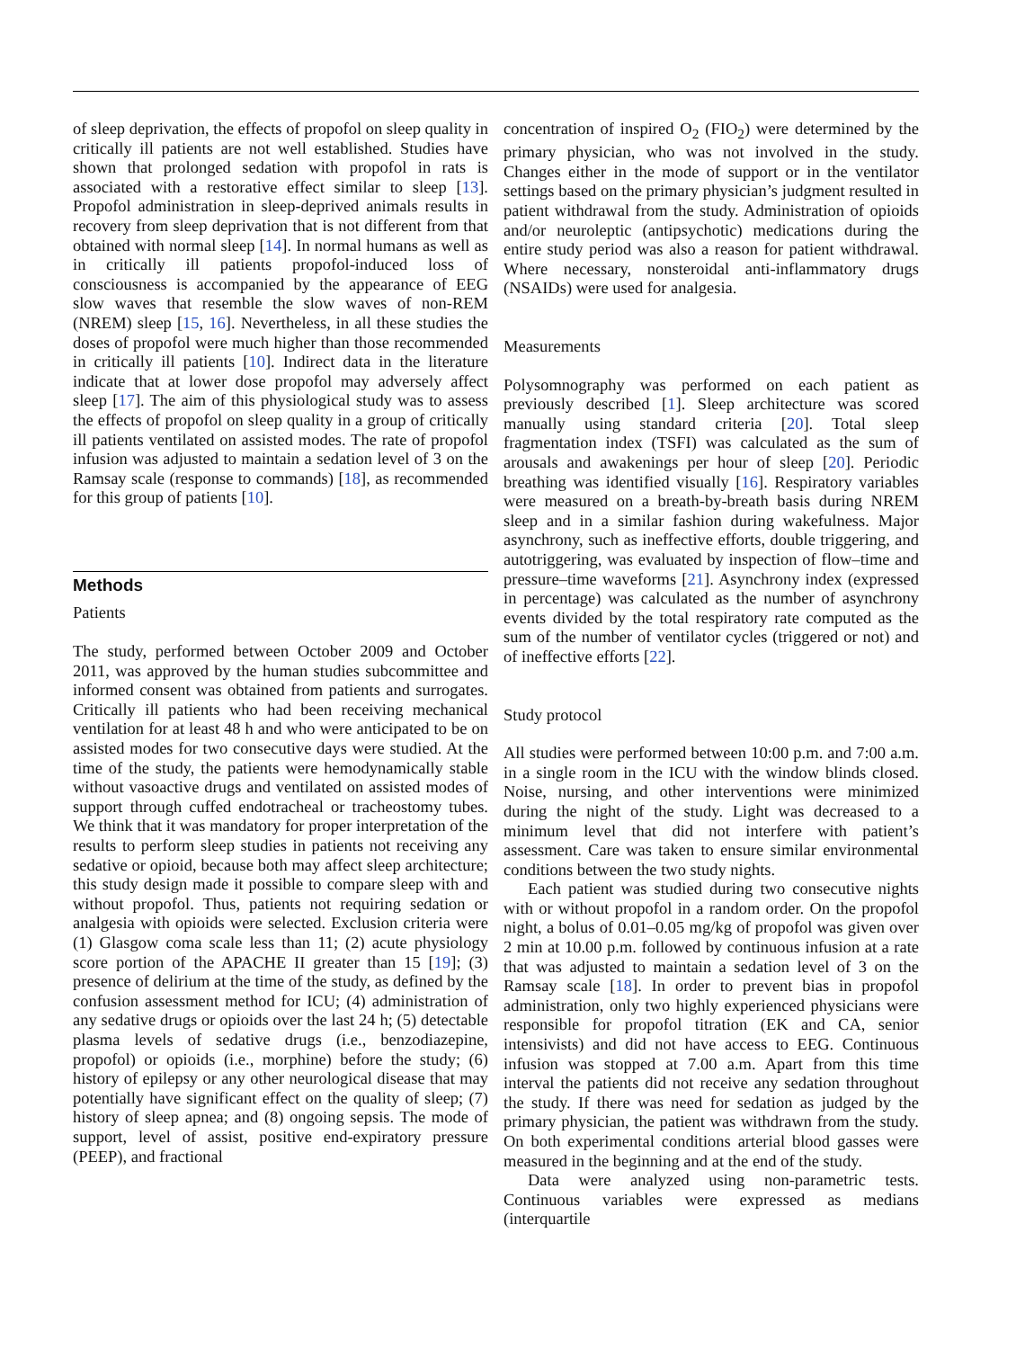of sleep deprivation, the effects of propofol on sleep quality in critically ill patients are not well established. Studies have shown that prolonged sedation with propofol in rats is associated with a restorative effect similar to sleep [13]. Propofol administration in sleep-deprived animals results in recovery from sleep deprivation that is not different from that obtained with normal sleep [14]. In normal humans as well as in critically ill patients propofol-induced loss of consciousness is accompanied by the appearance of EEG slow waves that resemble the slow waves of non-REM (NREM) sleep [15, 16]. Nevertheless, in all these studies the doses of propofol were much higher than those recommended in critically ill patients [10]. Indirect data in the literature indicate that at lower dose propofol may adversely affect sleep [17]. The aim of this physiological study was to assess the effects of propofol on sleep quality in a group of critically ill patients ventilated on assisted modes. The rate of propofol infusion was adjusted to maintain a sedation level of 3 on the Ramsay scale (response to commands) [18], as recommended for this group of patients [10].
Methods
Patients
The study, performed between October 2009 and October 2011, was approved by the human studies subcommittee and informed consent was obtained from patients and surrogates. Critically ill patients who had been receiving mechanical ventilation for at least 48 h and who were anticipated to be on assisted modes for two consecutive days were studied. At the time of the study, the patients were hemodynamically stable without vasoactive drugs and ventilated on assisted modes of support through cuffed endotracheal or tracheostomy tubes. We think that it was mandatory for proper interpretation of the results to perform sleep studies in patients not receiving any sedative or opioid, because both may affect sleep architecture; this study design made it possible to compare sleep with and without propofol. Thus, patients not requiring sedation or analgesia with opioids were selected. Exclusion criteria were (1) Glasgow coma scale less than 11; (2) acute physiology score portion of the APACHE II greater than 15 [19]; (3) presence of delirium at the time of the study, as defined by the confusion assessment method for ICU; (4) administration of any sedative drugs or opioids over the last 24 h; (5) detectable plasma levels of sedative drugs (i.e., benzodiazepine, propofol) or opioids (i.e., morphine) before the study; (6) history of epilepsy or any other neurological disease that may potentially have significant effect on the quality of sleep; (7) history of sleep apnea; and (8) ongoing sepsis. The mode of support, level of assist, positive end-expiratory pressure (PEEP), and fractional
concentration of inspired O<sub>2</sub> (FIO<sub>2</sub>) were determined by the primary physician, who was not involved in the study. Changes either in the mode of support or in the ventilator settings based on the primary physician’s judgment resulted in patient withdrawal from the study. Administration of opioids and/or neuroleptic (antipsychotic) medications during the entire study period was also a reason for patient withdrawal. Where necessary, nonsteroidal anti-inflammatory drugs (NSAIDs) were used for analgesia.
Measurements
Polysomnography was performed on each patient as previously described [1]. Sleep architecture was scored manually using standard criteria [20]. Total sleep fragmentation index (TSFI) was calculated as the sum of arousals and awakenings per hour of sleep [20]. Periodic breathing was identified visually [16]. Respiratory variables were measured on a breath-by-breath basis during NREM sleep and in a similar fashion during wakefulness. Major asynchrony, such as ineffective efforts, double triggering, and autotriggering, was evaluated by inspection of flow–time and pressure–time waveforms [21]. Asynchrony index (expressed in percentage) was calculated as the number of asynchrony events divided by the total respiratory rate computed as the sum of the number of ventilator cycles (triggered or not) and of ineffective efforts [22].
Study protocol
All studies were performed between 10:00 p.m. and 7:00 a.m. in a single room in the ICU with the window blinds closed. Noise, nursing, and other interventions were minimized during the night of the study. Light was decreased to a minimum level that did not interfere with patient’s assessment. Care was taken to ensure similar environmental conditions between the two study nights.
Each patient was studied during two consecutive nights with or without propofol in a random order. On the propofol night, a bolus of 0.01–0.05 mg/kg of propofol was given over 2 min at 10.00 p.m. followed by continuous infusion at a rate that was adjusted to maintain a sedation level of 3 on the Ramsay scale [18]. In order to prevent bias in propofol administration, only two highly experienced physicians were responsible for propofol titration (EK and CA, senior intensivists) and did not have access to EEG. Continuous infusion was stopped at 7.00 a.m. Apart from this time interval the patients did not receive any sedation throughout the study. If there was need for sedation as judged by the primary physician, the patient was withdrawn from the study. On both experimental conditions arterial blood gasses were measured in the beginning and at the end of the study.
Data were analyzed using non-parametric tests. Continuous variables were expressed as medians (interquartile